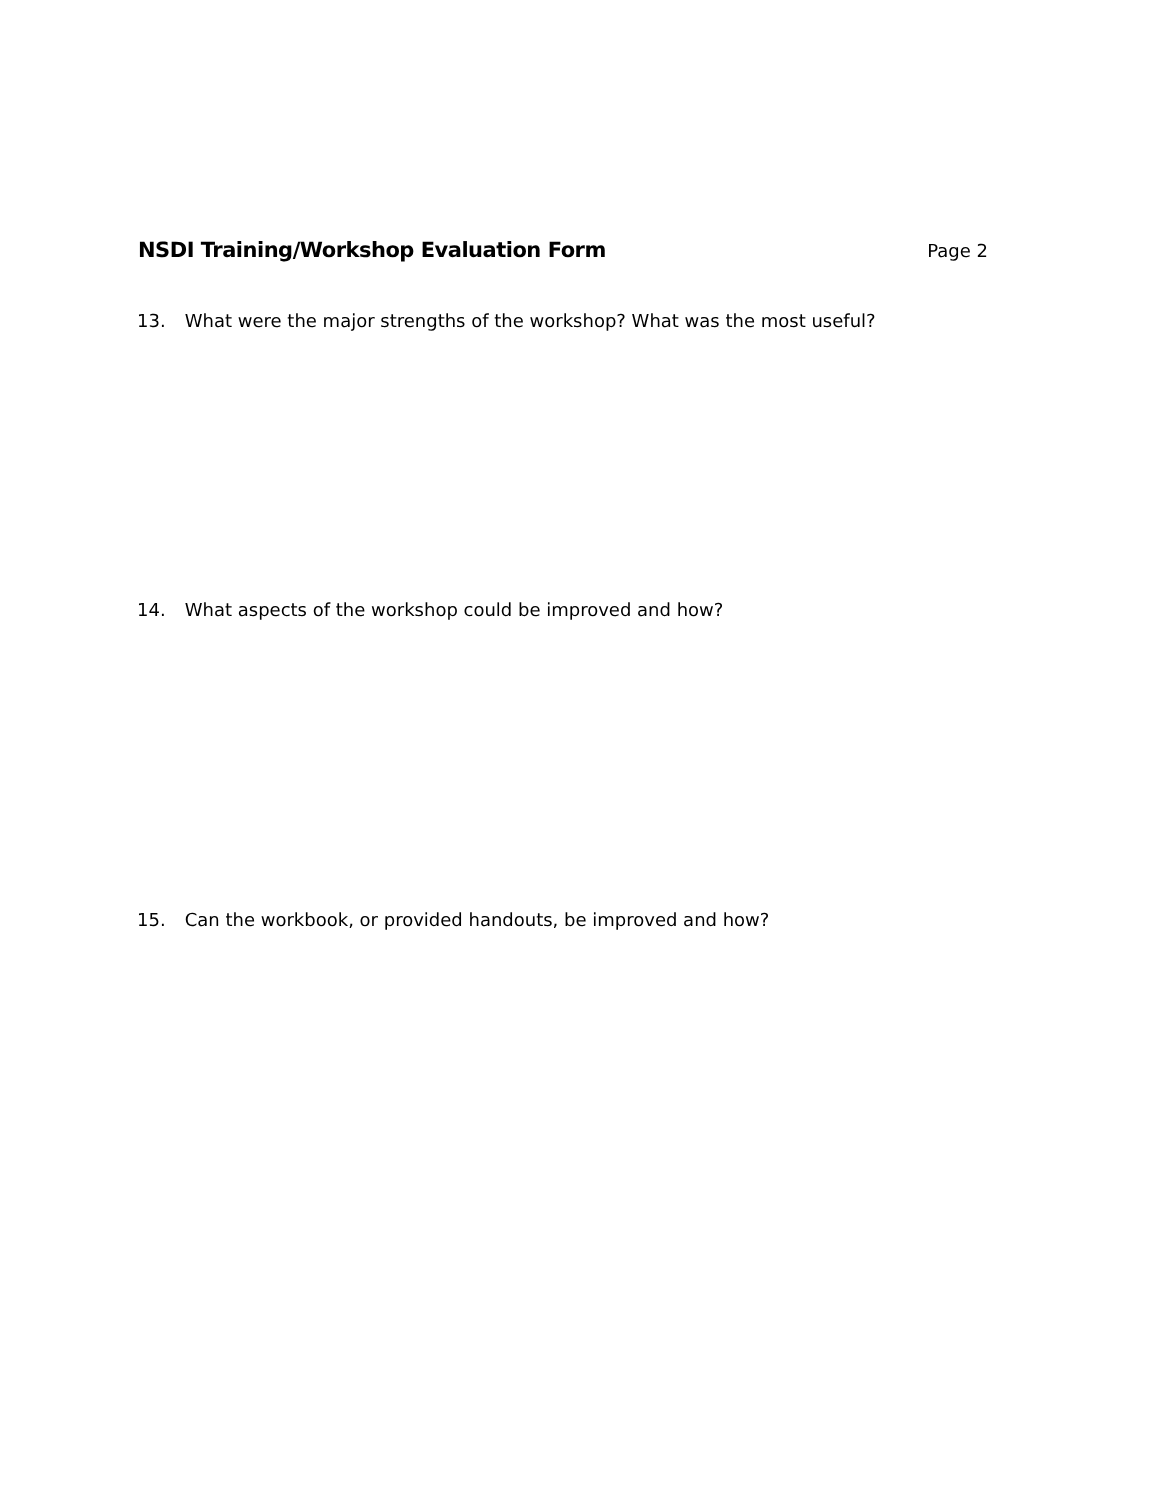NSDI Training/Workshop Evaluation Form
Page 2
13. What were the major strengths of the workshop? What was the most useful?
14. What aspects of the workshop could be improved and how?
15. Can the workbook, or provided handouts, be improved and how?